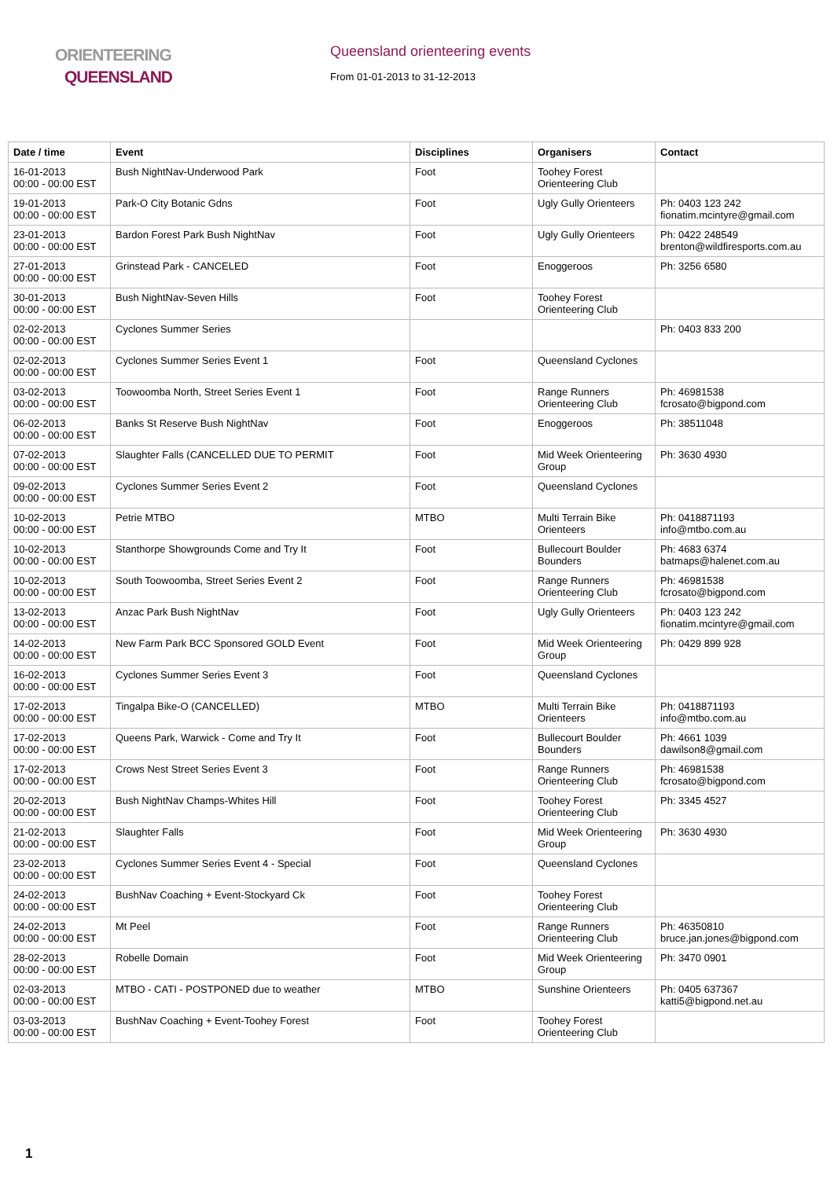ORIENTEERING
QUEENSLAND
Queensland orienteering events
From 01-01-2013 to 31-12-2013
| Date / time | Event | Disciplines | Organisers | Contact |
| --- | --- | --- | --- | --- |
| 16-01-2013 00:00 - 00:00 EST | Bush NightNav-Underwood Park | Foot | Toohey Forest Orienteering Club | |
| 19-01-2013 00:00 - 00:00 EST | Park-O City Botanic Gdns | Foot | Ugly Gully Orienteers | Ph: 0403 123 242 fionatim.mcintyre@gmail.com |
| 23-01-2013 00:00 - 00:00 EST | Bardon Forest Park Bush NightNav | Foot | Ugly Gully Orienteers | Ph: 0422 248549 brenton@wildfiresports.com.au |
| 27-01-2013 00:00 - 00:00 EST | Grinstead Park - CANCELED | Foot | Enoggeroos | Ph: 3256 6580 |
| 30-01-2013 00:00 - 00:00 EST | Bush NightNav-Seven Hills | Foot | Toohey Forest Orienteering Club | |
| 02-02-2013 00:00 - 00:00 EST | Cyclones Summer Series | | | Ph: 0403 833 200 |
| 02-02-2013 00:00 - 00:00 EST | Cyclones Summer Series Event 1 | Foot | Queensland Cyclones | |
| 03-02-2013 00:00 - 00:00 EST | Toowoomba North, Street Series Event 1 | Foot | Range Runners Orienteering Club | Ph: 46981538 fcrosato@bigpond.com |
| 06-02-2013 00:00 - 00:00 EST | Banks St Reserve Bush NightNav | Foot | Enoggeroos | Ph: 38511048 |
| 07-02-2013 00:00 - 00:00 EST | Slaughter Falls (CANCELLED DUE TO PERMIT | Foot | Mid Week Orienteering Group | Ph: 3630 4930 |
| 09-02-2013 00:00 - 00:00 EST | Cyclones Summer Series Event 2 | Foot | Queensland Cyclones | |
| 10-02-2013 00:00 - 00:00 EST | Petrie MTBO | MTBO | Multi Terrain Bike Orienteers | Ph: 0418871193 info@mtbo.com.au |
| 10-02-2013 00:00 - 00:00 EST | Stanthorpe Showgrounds Come and Try It | Foot | Bullecourt Boulder Bounders | Ph: 4683 6374 batmaps@halenet.com.au |
| 10-02-2013 00:00 - 00:00 EST | South Toowoomba, Street Series Event 2 | Foot | Range Runners Orienteering Club | Ph: 46981538 fcrosato@bigpond.com |
| 13-02-2013 00:00 - 00:00 EST | Anzac Park Bush NightNav | Foot | Ugly Gully Orienteers | Ph: 0403 123 242 fionatim.mcintyre@gmail.com |
| 14-02-2013 00:00 - 00:00 EST | New Farm Park BCC Sponsored GOLD Event | Foot | Mid Week Orienteering Group | Ph: 0429 899 928 |
| 16-02-2013 00:00 - 00:00 EST | Cyclones Summer Series Event 3 | Foot | Queensland Cyclones | |
| 17-02-2013 00:00 - 00:00 EST | Tingalpa Bike-O (CANCELLED) | MTBO | Multi Terrain Bike Orienteers | Ph: 0418871193 info@mtbo.com.au |
| 17-02-2013 00:00 - 00:00 EST | Queens Park, Warwick - Come and Try It | Foot | Bullecourt Boulder Bounders | Ph: 4661 1039 dawilson8@gmail.com |
| 17-02-2013 00:00 - 00:00 EST | Crows Nest Street Series Event 3 | Foot | Range Runners Orienteering Club | Ph: 46981538 fcrosato@bigpond.com |
| 20-02-2013 00:00 - 00:00 EST | Bush NightNav Champs-Whites Hill | Foot | Toohey Forest Orienteering Club | Ph: 3345 4527 |
| 21-02-2013 00:00 - 00:00 EST | Slaughter Falls | Foot | Mid Week Orienteering Group | Ph: 3630 4930 |
| 23-02-2013 00:00 - 00:00 EST | Cyclones Summer Series Event 4 - Special | Foot | Queensland Cyclones | |
| 24-02-2013 00:00 - 00:00 EST | BushNav Coaching + Event-Stockyard Ck | Foot | Toohey Forest Orienteering Club | |
| 24-02-2013 00:00 - 00:00 EST | Mt Peel | Foot | Range Runners Orienteering Club | Ph: 46350810 bruce.jan.jones@bigpond.com |
| 28-02-2013 00:00 - 00:00 EST | Robelle Domain | Foot | Mid Week Orienteering Group | Ph: 3470 0901 |
| 02-03-2013 00:00 - 00:00 EST | MTBO - CATI - POSTPONED due to weather | MTBO | Sunshine Orienteers | Ph: 0405 637367 katti5@bigpond.net.au |
| 03-03-2013 00:00 - 00:00 EST | BushNav Coaching + Event-Toohey Forest | Foot | Toohey Forest Orienteering Club | |
1